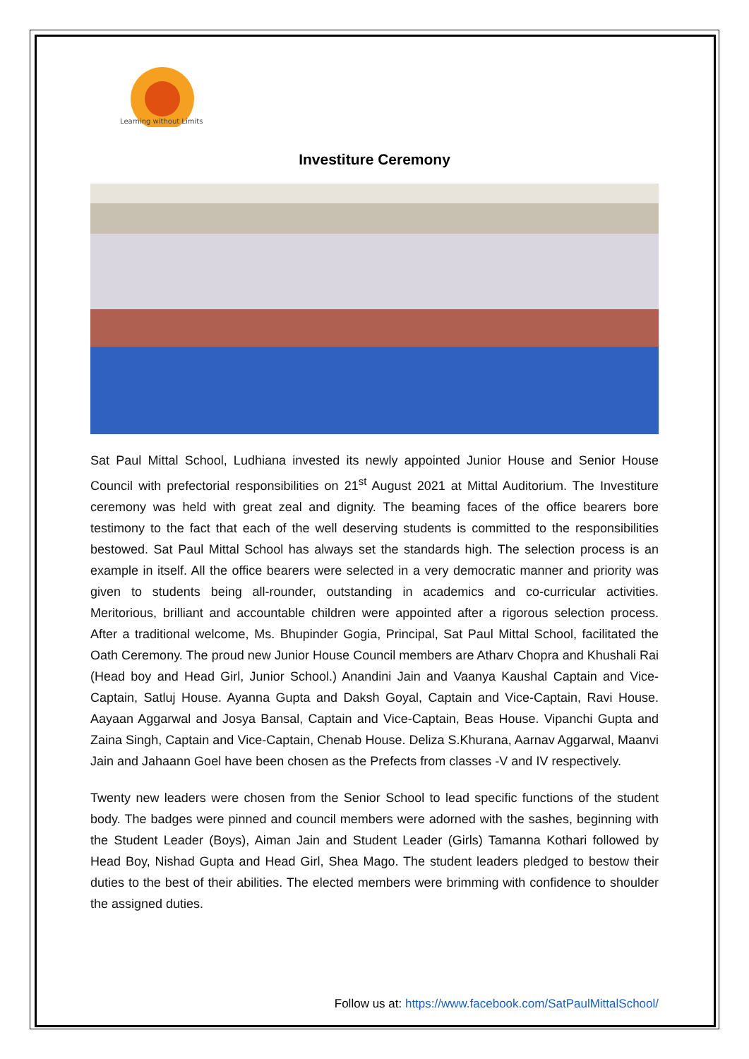Learning without Limits
Investiture Ceremony
Sat Paul Mittal School, Ludhiana invested its newly appointed Junior House and Senior House Council with prefectorial responsibilities on 21<sup>st</sup> August 2021 at Mittal Auditorium. The Investiture ceremony was held with great zeal and dignity. The beaming faces of the office bearers bore testimony to the fact that each of the well deserving students is committed to the responsibilities bestowed. Sat Paul Mittal School has always set the standards high. The selection process is an example in itself. All the office bearers were selected in a very democratic manner and priority was given to students being all-rounder, outstanding in academics and co-curricular activities. Meritorious, brilliant and accountable children were appointed after a rigorous selection process. After a traditional welcome, Ms. Bhupinder Gogia, Principal, Sat Paul Mittal School, facilitated the Oath Ceremony. The proud new Junior House Council members are Atharv Chopra and Khushali Rai (Head boy and Head Girl, Junior School.) Anandini Jain and Vaanya Kaushal Captain and Vice-Captain, Satluj House. Ayanna Gupta and Daksh Goyal, Captain and Vice-Captain, Ravi House. Aayaan Aggarwal and Josya Bansal, Captain and Vice-Captain, Beas House. Vipanchi Gupta and Zaina Singh, Captain and Vice-Captain, Chenab House. Deliza S.Khurana, Aarnav Aggarwal, Maanvi Jain and Jahaann Goel have been chosen as the Prefects from classes -V and IV respectively.
Twenty new leaders were chosen from the Senior School to lead specific functions of the student body. The badges were pinned and council members were adorned with the sashes, beginning with the Student Leader (Boys), Aiman Jain and Student Leader (Girls) Tamanna Kothari followed by Head Boy, Nishad Gupta and Head Girl, Shea Mago. The student leaders pledged to bestow their duties to the best of their abilities. The elected members were brimming with confidence to shoulder the assigned duties.
Follow us at: https://www.facebook.com/SatPaulMittalSchool/